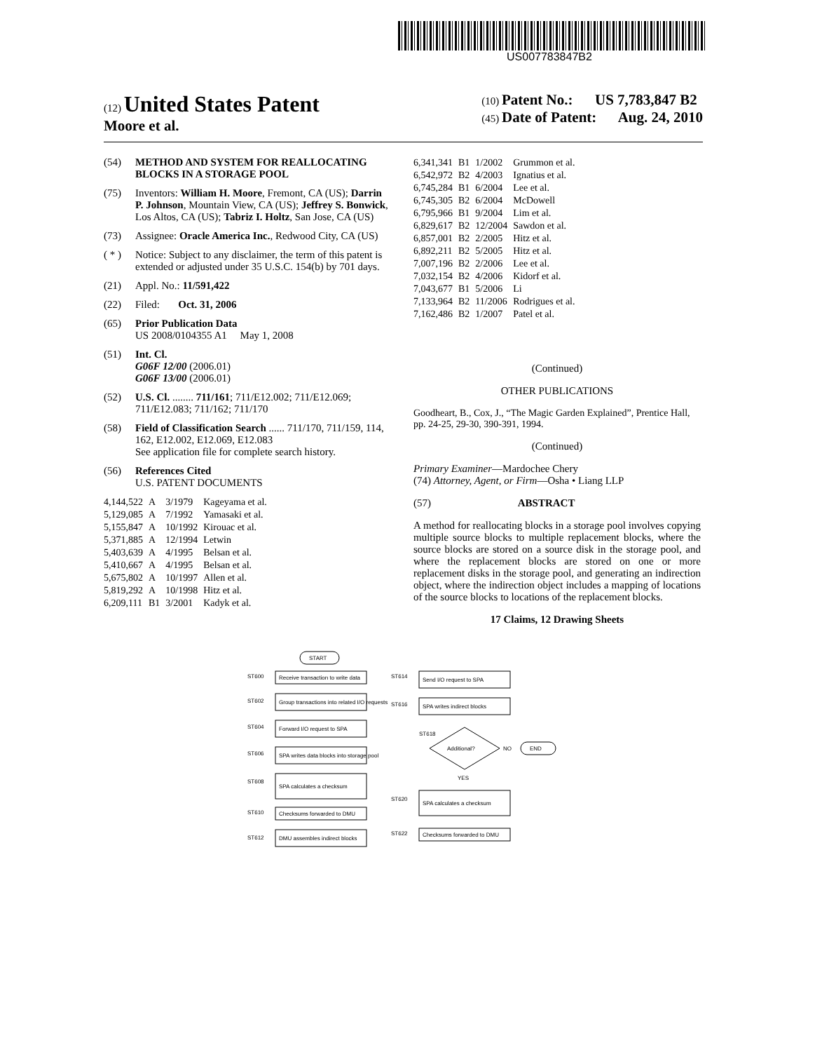US007783847B2
(12) United States Patent
Moore et al.
(10) Patent No.: US 7,783,847 B2
(45) Date of Patent: Aug. 24, 2010
(54) METHOD AND SYSTEM FOR REALLOCATING BLOCKS IN A STORAGE POOL
(75) Inventors: William H. Moore, Fremont, CA (US); Darrin P. Johnson, Mountain View, CA (US); Jeffrey S. Bonwick, Los Altos, CA (US); Tabriz I. Holtz, San Jose, CA (US)
(73) Assignee: Oracle America Inc., Redwood City, CA (US)
( * ) Notice: Subject to any disclaimer, the term of this patent is extended or adjusted under 35 U.S.C. 154(b) by 701 days.
(21) Appl. No.: 11/591,422
(22) Filed: Oct. 31, 2006
(65) Prior Publication Data
US 2008/0104355 A1 May 1, 2008
(51) Int. Cl.
G06F 12/00 (2006.01)
G06F 13/00 (2006.01)
(52) U.S. Cl. ........ 711/161; 711/E12.002; 711/E12.069; 711/E12.083; 711/162; 711/170
(58) Field of Classification Search ...... 711/170, 711/159, 114, 162, E12.002, E12.069, E12.083
See application file for complete search history.
(56) References Cited
U.S. PATENT DOCUMENTS
| 4,144,522 | A | 3/1979 | Kageyama et al. |
| 5,129,085 | A | 7/1992 | Yamasaki et al. |
| 5,155,847 | A | 10/1992 | Kirouac et al. |
| 5,371,885 | A | 12/1994 | Letwin |
| 5,403,639 | A | 4/1995 | Belsan et al. |
| 5,410,667 | A | 4/1995 | Belsan et al. |
| 5,675,802 | A | 10/1997 | Allen et al. |
| 5,819,292 | A | 10/1998 | Hitz et al. |
| 6,209,111 | B1 | 3/2001 | Kadyk et al. |
| 6,341,341 | B1 | 1/2002 | Grummon et al. |
| 6,542,972 | B2 | 4/2003 | Ignatius et al. |
| 6,745,284 | B1 | 6/2004 | Lee et al. |
| 6,745,305 | B2 | 6/2004 | McDowell |
| 6,795,966 | B1 | 9/2004 | Lim et al. |
| 6,829,617 | B2 | 12/2004 | Sawdon et al. |
| 6,857,001 | B2 | 2/2005 | Hitz et al. |
| 6,892,211 | B2 | 5/2005 | Hitz et al. |
| 7,007,196 | B2 | 2/2006 | Lee et al. |
| 7,032,154 | B2 | 4/2006 | Kidorf et al. |
| 7,043,677 | B1 | 5/2006 | Li |
| 7,133,964 | B2 | 11/2006 | Rodrigues et al. |
| 7,162,486 | B2 | 1/2007 | Patel et al. |
(Continued)
OTHER PUBLICATIONS
Goodheart, B., Cox, J., “The Magic Garden Explained”, Prentice Hall, pp. 24-25, 29-30, 390-391, 1994.
(Continued)
Primary Examiner—Mardochee Chery
(74) Attorney, Agent, or Firm—Osha • Liang LLP
(57) ABSTRACT
A method for reallocating blocks in a storage pool involves copying multiple source blocks to multiple replacement blocks, where the source blocks are stored on a source disk in the storage pool, and where the replacement blocks are stored on one or more replacement disks in the storage pool, and generating an indirection object, where the indirection object includes a mapping of locations of the source blocks to locations of the replacement blocks.
17 Claims, 12 Drawing Sheets
START
ST600
Receive transaction to write data
ST602
Group transactions into related I/O requests
ST604
Forward I/O request to SPA
ST606
SPA writes data blocks into storage pool
ST608
SPA calculates a checksum
ST610
Checksums forwarded to DMU
ST612
DMU assembles indirect blocks
ST614
Send I/O request to SPA
ST616
SPA writes indirect blocks
ST618
Additional?
NO
END
YES
ST620
SPA calculates a checksum
ST622
Checksums forwarded to DMU